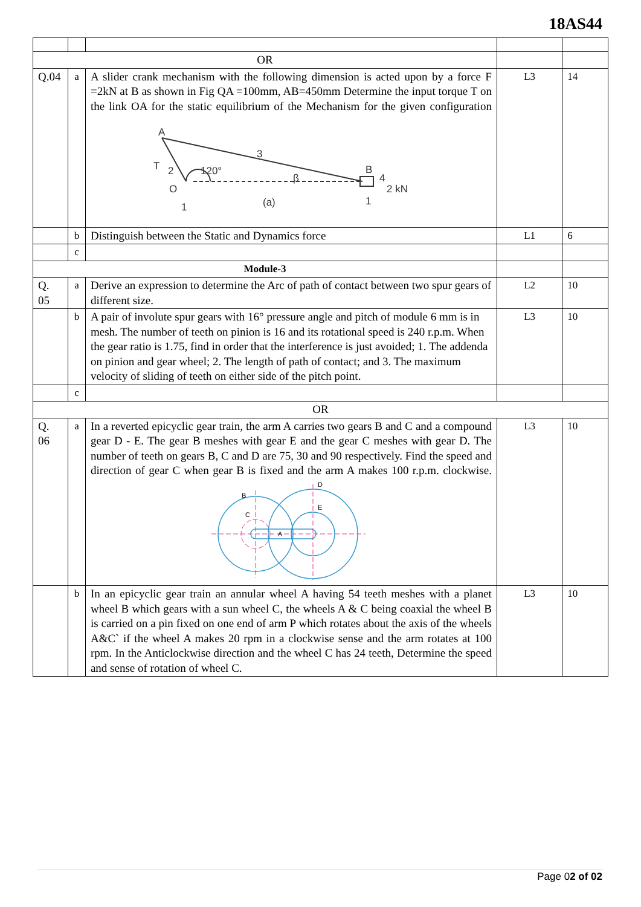18AS44
| OR | | | | |
| Q.04 | a | A slider crank mechanism with the following dimension is acted upon by a force F =2kN at B as shown in Fig QA =100mm, AB=450mm Determine the input torque T on the link OA for the static equilibrium of the Mechanism for the given configuration A 3 T 2 120° O β B 4 2 kN (a) 1 1 | L3 | 14 |
| | b | Distinguish between the Static and Dynamics force | L1 | 6 |
| | c | | | |
| Module-3 | | | | |
| Q. 05 | a | Derive an expression to determine the Arc of path of contact between two spur gears of different size. | L2 | 10 |
| | b | A pair of involute spur gears with 16° pressure angle and pitch of module 6 mm is in mesh. The number of teeth on pinion is 16 and its rotational speed is 240 r.p.m. When the gear ratio is 1.75, find in order that the interference is just avoided; 1. The addenda on pinion and gear wheel; 2. The length of path of contact; and 3. The maximum velocity of sliding of teeth on either side of the pitch point. | L3 | 10 |
| | c | | | |
| OR | | | | |
| Q. 06 | a | In a reverted epicyclic gear train, the arm A carries two gears B and C and a compound gear D - E. The gear B meshes with gear E and the gear C meshes with gear D. The number of teeth on gears B, C and D are 75, 30 and 90 respectively. Find the speed and direction of gear C when gear B is fixed and the arm A makes 100 r.p.m. clockwise. B C E A D | L3 | 10 |
| | b | In an epicyclic gear train an annular wheel A having 54 teeth meshes with a planet wheel B which gears with a sun wheel C, the wheels A & C being coaxial the wheel B is carried on a pin fixed on one end of arm P which rotates about the axis of the wheels A&C` if the wheel A makes 20 rpm in a clockwise sense and the arm rotates at 100 rpm. In the Anticlockwise direction and the wheel C has 24 teeth, Determine the speed and sense of rotation of wheel C. | L3 | 10 |
Page 02 of 02